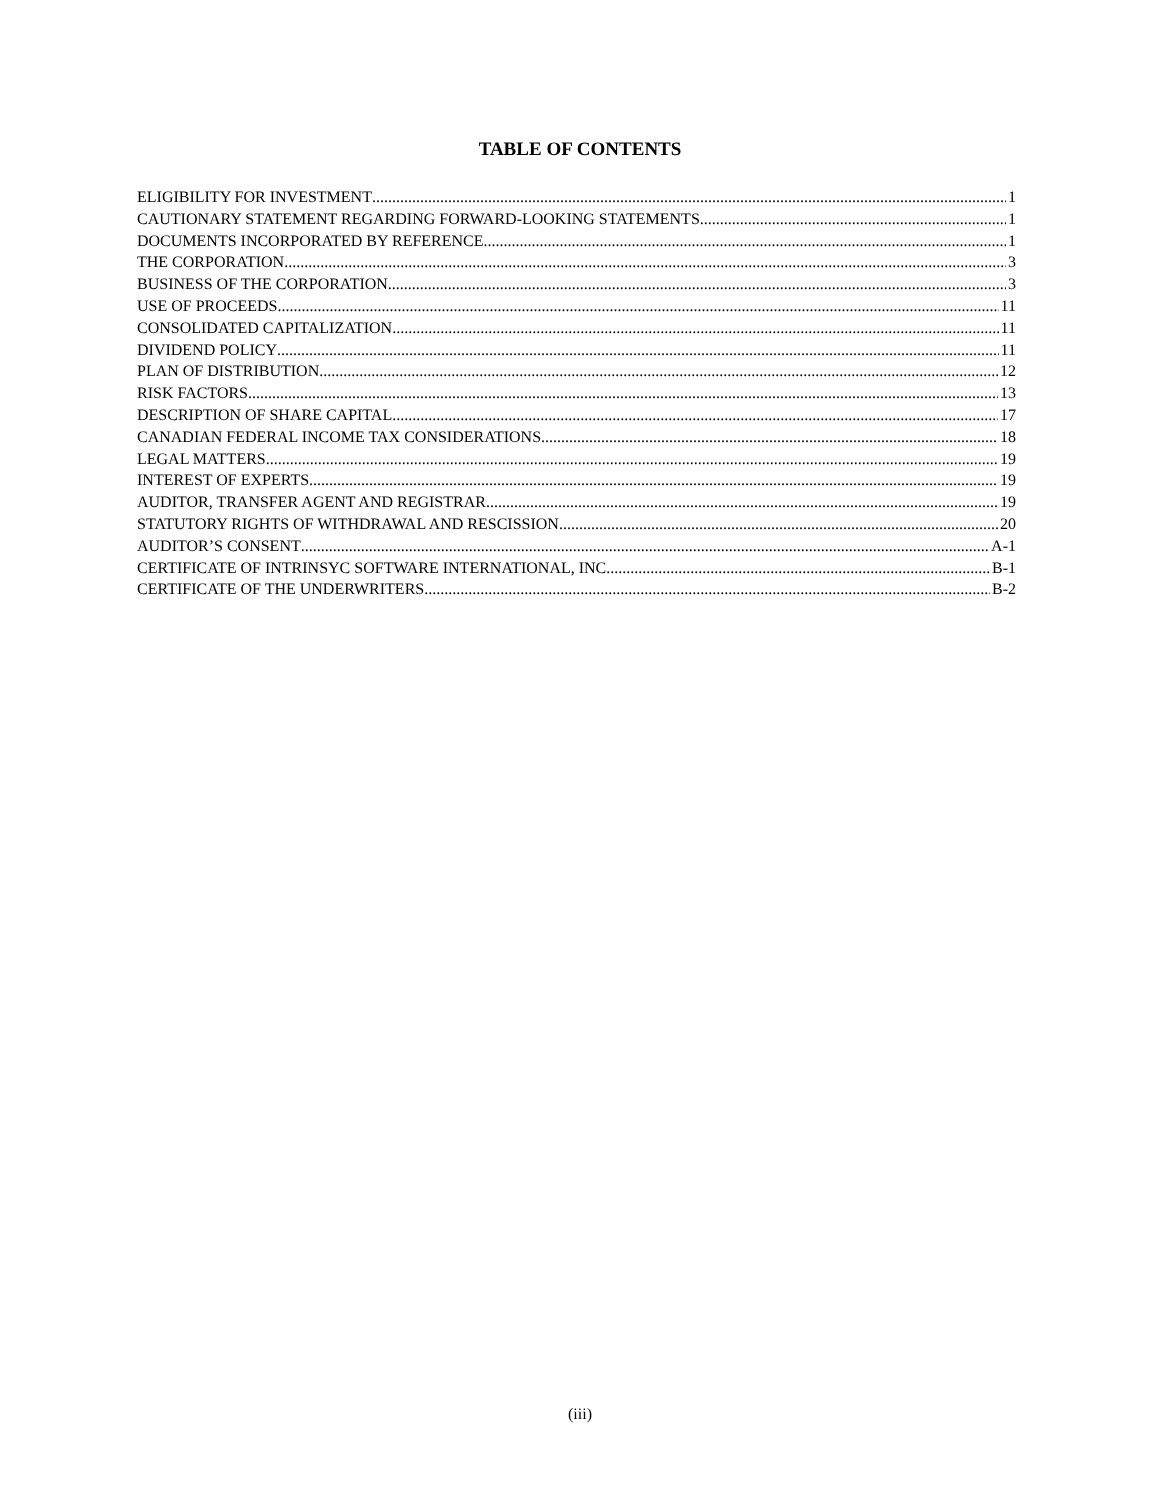TABLE OF CONTENTS
ELIGIBILITY FOR INVESTMENT 1
CAUTIONARY STATEMENT REGARDING FORWARD-LOOKING STATEMENTS 1
DOCUMENTS INCORPORATED BY REFERENCE 1
THE CORPORATION 3
BUSINESS OF THE CORPORATION 3
USE OF PROCEEDS 11
CONSOLIDATED CAPITALIZATION 11
DIVIDEND POLICY 11
PLAN OF DISTRIBUTION 12
RISK FACTORS 13
DESCRIPTION OF SHARE CAPITAL 17
CANADIAN FEDERAL INCOME TAX CONSIDERATIONS 18
LEGAL MATTERS 19
INTEREST OF EXPERTS 19
AUDITOR, TRANSFER AGENT AND REGISTRAR 19
STATUTORY RIGHTS OF WITHDRAWAL AND RESCISSION 20
AUDITOR’S CONSENT A-1
CERTIFICATE OF INTRINSYC SOFTWARE INTERNATIONAL, INC. B-1
CERTIFICATE OF THE UNDERWRITERS B-2
(iii)